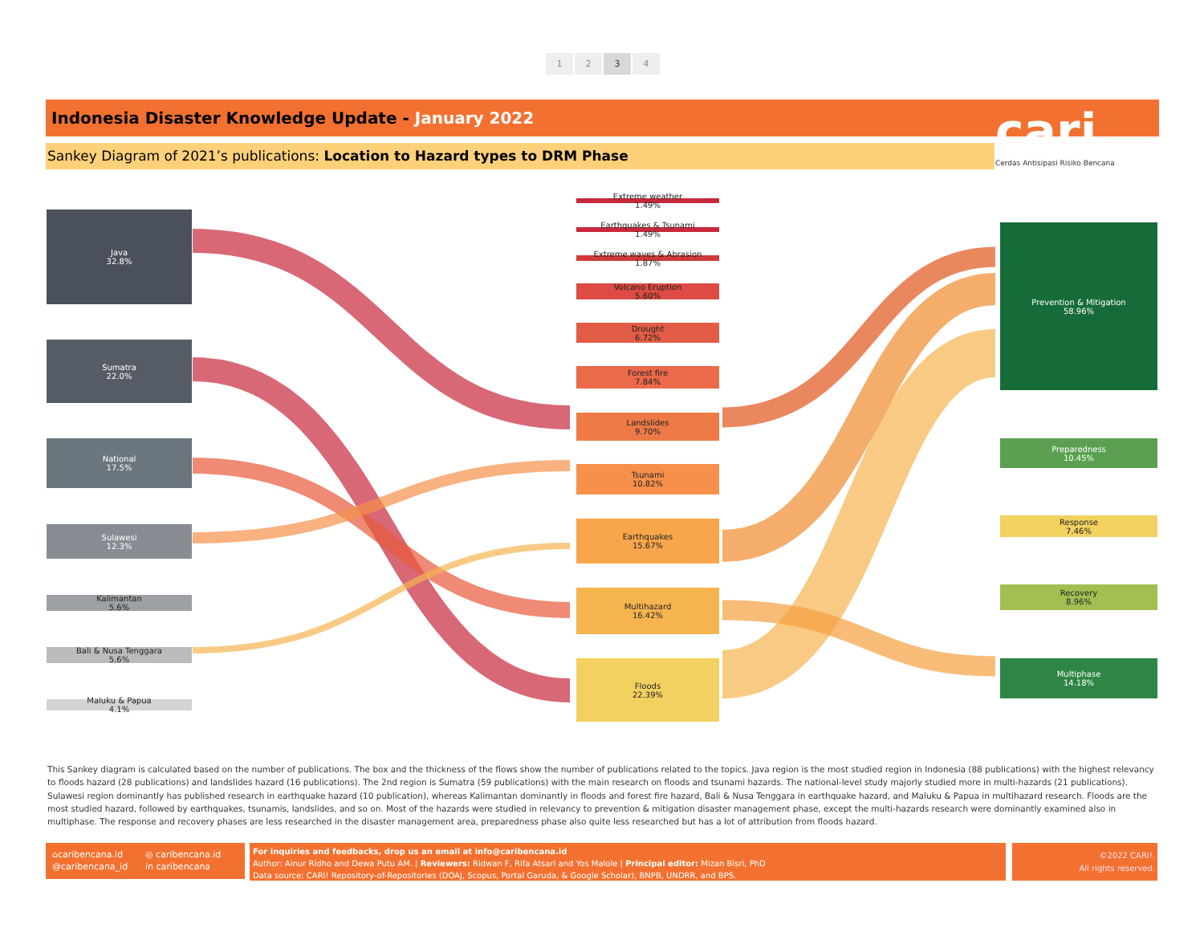1 2 3 4
Indonesia Disaster Knowledge Update - January 2022
Sankey Diagram of 2021’s publications: Location to Hazard types to DRM Phase
cari
Cerdas Antisipasi Risiko Bencana
Java
32.8%
Sumatra
22.0%
National
17.5%
Sulawesi
12.3%
Kalimantan
5.6%
Bali & Nusa Tenggara
5.6%
Maluku & Papua
4.1%
Extreme weather
1.49%
Earthquakes & Tsunami
1.49%
Extreme waves & Abrasion
1.87%
Volcano Eruption
5.60%
Drought
6.72%
Forest fire
7.84%
Landslides
9.70%
Tsunami
10.82%
Earthquakes
15.67%
Multihazard
16.42%
Floods
22.39%
Prevention & Mitigation
58.96%
Preparedness
10.45%
Response
7.46%
Recovery
8.96%
Multiphase
14.18%
This Sankey diagram is calculated based on the number of publications. The box and the thickness of the flows show the number of publications related to the topics. Java region is the most studied region in Indonesia (88 publications) with the highest relevancy to floods hazard (28 publications) and landslides hazard (16 publications). The 2nd region is Sumatra (59 publications) with the main research on floods and tsunami hazards. The national-level study majorly studied more in multi-hazards (21 publications). Sulawesi region dominantly has published research in earthquake hazard (10 publication), whereas Kalimantan dominantly in floods and forest fire hazard, Bali & Nusa Tenggara in earthquake hazard, and Maluku & Papua in multihazard research. Floods are the most studied hazard, followed by earthquakes, tsunamis, landslides, and so on. Most of the hazards were studied in relevancy to prevention & mitigation disaster management phase, except the multi-hazards research were dominantly examined also in multiphase. The response and recovery phases are less researched in the disaster management area, preparedness phase also quite less researched but has a lot of attribution from floods hazard.
⌂caribencana.id ◎ caribencana.id @caribencana_id in caribencana
For inquiries and feedbacks, drop us an email at info@caribencana.id
Author: Ainur Ridho and Dewa Putu AM. | Reviewers: Ridwan F, Rifa Atsari and Yos Malole | Principal editor: Mizan Bisri, PhD
Data source: CARI! Repository-of-Repositories (DOAJ, Scopus, Portal Garuda, & Google Scholar), BNPB, UNDRR, and BPS.
©2022 CARI!.
All rights reserved.